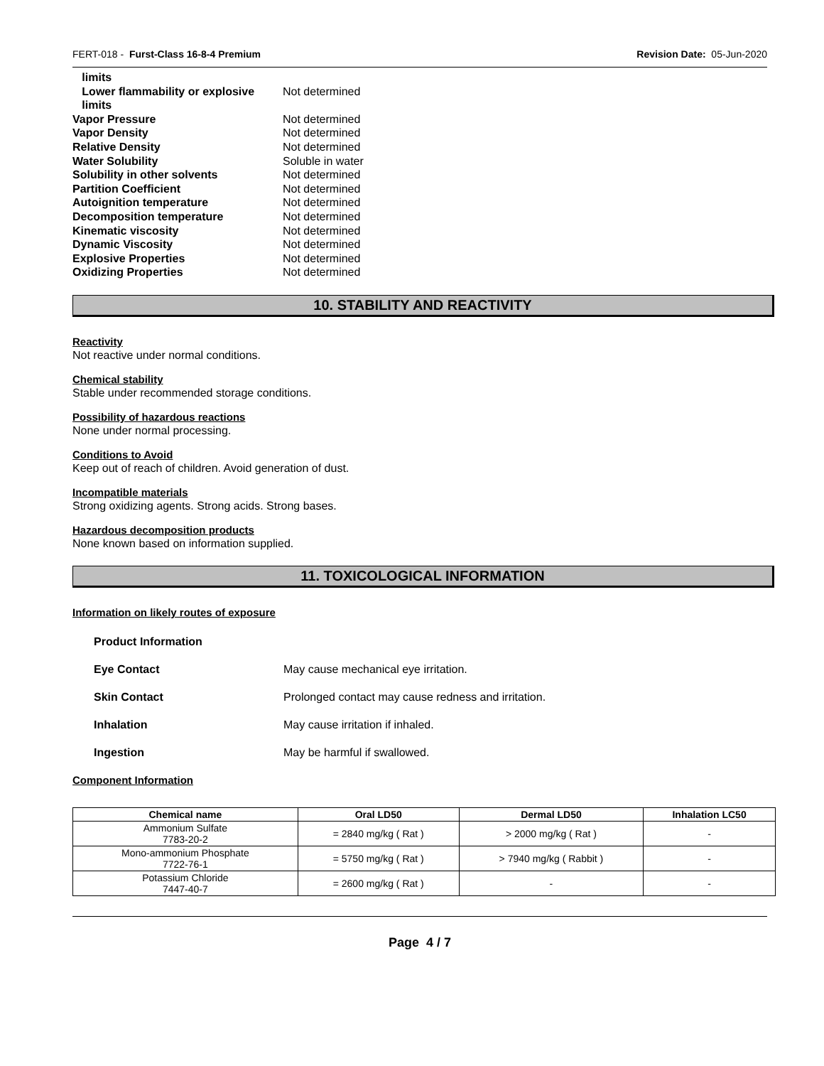FERT-018 - Furst-Class 16-8-4 Premium Revision Date: 05-Jun-2020
| limits | |
| Lower flammability or explosive limits | Not determined |
| Vapor Pressure | Not determined |
| Vapor Density | Not determined |
| Relative Density | Not determined |
| Water Solubility | Soluble in water |
| Solubility in other solvents | Not determined |
| Partition Coefficient | Not determined |
| Autoignition temperature | Not determined |
| Decomposition temperature | Not determined |
| Kinematic viscosity | Not determined |
| Dynamic Viscosity | Not determined |
| Explosive Properties | Not determined |
| Oxidizing Properties | Not determined |
10. STABILITY AND REACTIVITY
Reactivity
Not reactive under normal conditions.
Chemical stability
Stable under recommended storage conditions.
Possibility of hazardous reactions
None under normal processing.
Conditions to Avoid
Keep out of reach of children. Avoid generation of dust.
Incompatible materials
Strong oxidizing agents. Strong acids. Strong bases.
Hazardous decomposition products
None known based on information supplied.
11. TOXICOLOGICAL INFORMATION
Information on likely routes of exposure
Product Information
Eye Contact May cause mechanical eye irritation.
Skin Contact Prolonged contact may cause redness and irritation.
Inhalation May cause irritation if inhaled.
Ingestion May be harmful if swallowed.
Component Information
| Chemical name | Oral LD50 | Dermal LD50 | Inhalation LC50 |
| --- | --- | --- | --- |
| Ammonium Sulfate 7783-20-2 | = 2840 mg/kg ( Rat ) | > 2000 mg/kg ( Rat ) | - |
| Mono-ammonium Phosphate 7722-76-1 | = 5750 mg/kg ( Rat ) | > 7940 mg/kg ( Rabbit ) | - |
| Potassium Chloride 7447-40-7 | = 2600 mg/kg ( Rat ) | - | - |
Page 4 / 7